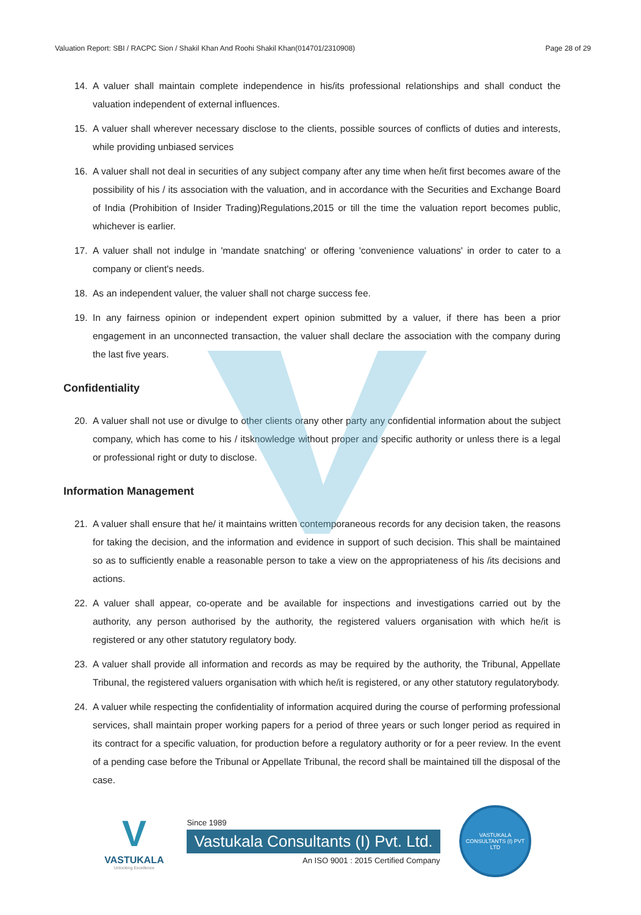Valuation Report: SBI / RACPC Sion / Shakil Khan And Roohi Shakil Khan(014701/2310908) Page 28 of 29
14. A valuer shall maintain complete independence in his/its professional relationships and shall conduct the valuation independent of external influences.
15. A valuer shall wherever necessary disclose to the clients, possible sources of conflicts of duties and interests, while providing unbiased services
16. A valuer shall not deal in securities of any subject company after any time when he/it first becomes aware of the possibility of his / its association with the valuation, and in accordance with the Securities and Exchange Board of India (Prohibition of Insider Trading)Regulations,2015 or till the time the valuation report becomes public, whichever is earlier.
17. A valuer shall not indulge in 'mandate snatching' or offering 'convenience valuations' in order to cater to a company or client's needs.
18. As an independent valuer, the valuer shall not charge success fee.
19. In any fairness opinion or independent expert opinion submitted by a valuer, if there has been a prior engagement in an unconnected transaction, the valuer shall declare the association with the company during the last five years.
Confidentiality
20. A valuer shall not use or divulge to other clients orany other party any confidential information about the subject company, which has come to his / itsknowledge without proper and specific authority or unless there is a legal or professional right or duty to disclose.
Information Management
21. A valuer shall ensure that he/ it maintains written contemporaneous records for any decision taken, the reasons for taking the decision, and the information and evidence in support of such decision. This shall be maintained so as to sufficiently enable a reasonable person to take a view on the appropriateness of his /its decisions and actions.
22. A valuer shall appear, co-operate and be available for inspections and investigations carried out by the authority, any person authorised by the authority, the registered valuers organisation with which he/it is registered or any other statutory regulatory body.
23. A valuer shall provide all information and records as may be required by the authority, the Tribunal, Appellate Tribunal, the registered valuers organisation with which he/it is registered, or any other statutory regulatorybody.
24. A valuer while respecting the confidentiality of information acquired during the course of performing professional services, shall maintain proper working papers for a period of three years or such longer period as required in its contract for a specific valuation, for production before a regulatory authority or for a peer review. In the event of a pending case before the Tribunal or Appellate Tribunal, the record shall be maintained till the disposal of the case.
V
VASTUKALA
Unlocking Excellence
Since 1989
Vastukala Consultants (I) Pvt. Ltd.
An ISO 9001 : 2015 Certified Company
VASTUKALA CONSULTANTS (I) PVT LTD